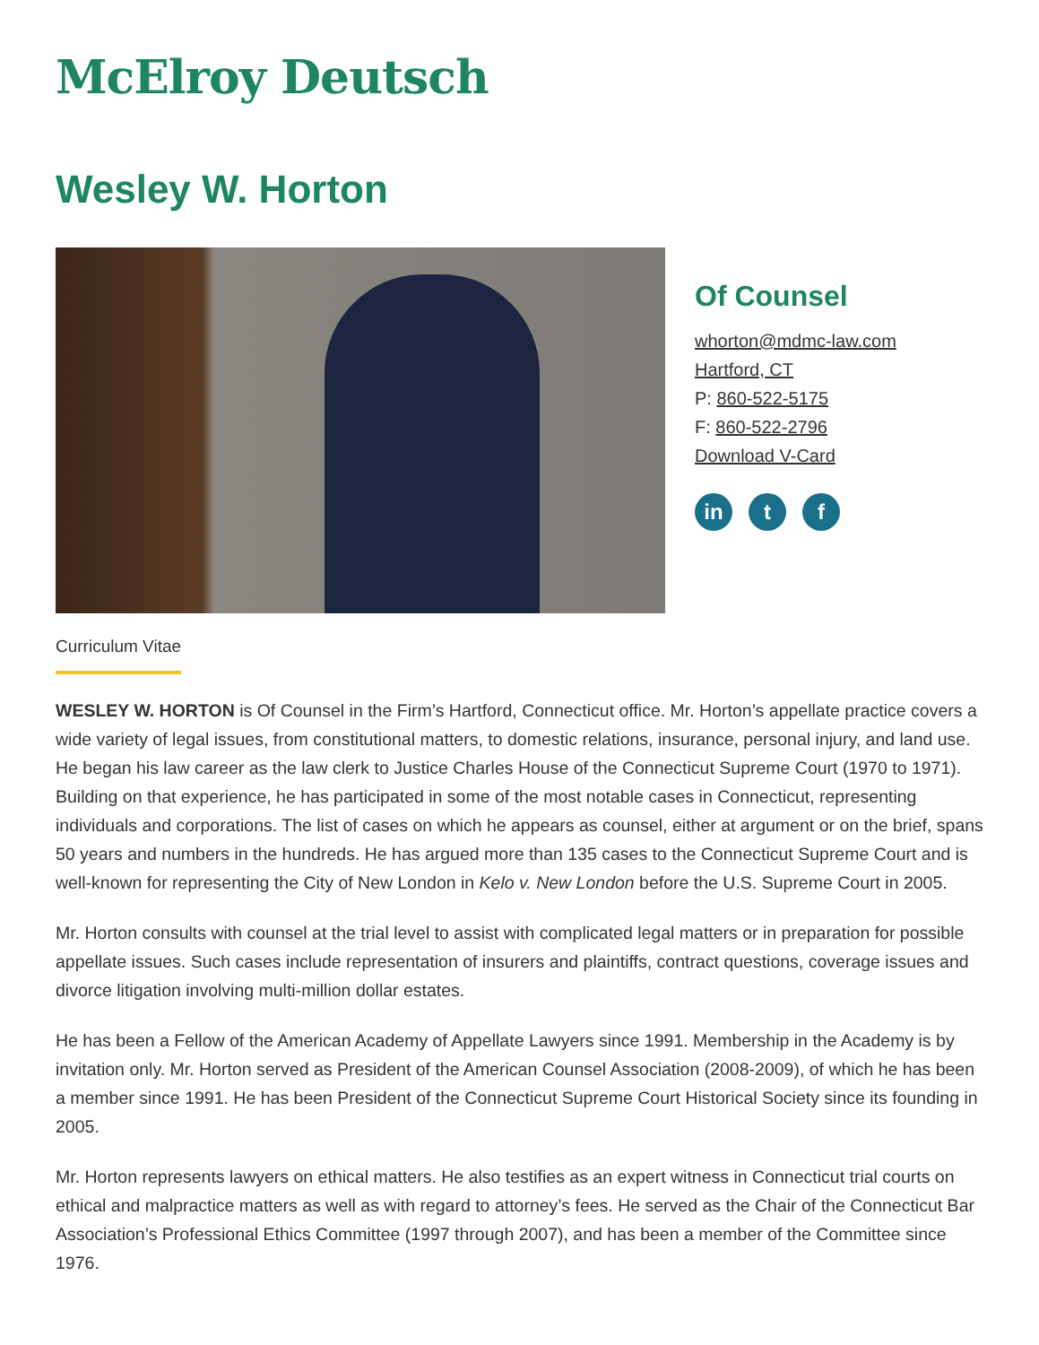McElroy Deutsch
Wesley W. Horton
Of Counsel
whorton@mdmc-law.com
Hartford, CT
P: 860-522-5175
F: 860-522-2796
Download V-Card
in t f
Curriculum Vitae
WESLEY W. HORTON is Of Counsel in the Firm’s Hartford, Connecticut office. Mr. Horton’s appellate practice covers a wide variety of legal issues, from constitutional matters, to domestic relations, insurance, personal injury, and land use. He began his law career as the law clerk to Justice Charles House of the Connecticut Supreme Court (1970 to 1971). Building on that experience, he has participated in some of the most notable cases in Connecticut, representing individuals and corporations. The list of cases on which he appears as counsel, either at argument or on the brief, spans 50 years and numbers in the hundreds. He has argued more than 135 cases to the Connecticut Supreme Court and is well-known for representing the City of New London in Kelo v. New London before the U.S. Supreme Court in 2005.
Mr. Horton consults with counsel at the trial level to assist with complicated legal matters or in preparation for possible appellate issues. Such cases include representation of insurers and plaintiffs, contract questions, coverage issues and divorce litigation involving multi-million dollar estates.
He has been a Fellow of the American Academy of Appellate Lawyers since 1991. Membership in the Academy is by invitation only. Mr. Horton served as President of the American Counsel Association (2008-2009), of which he has been a member since 1991. He has been President of the Connecticut Supreme Court Historical Society since its founding in 2005.
Mr. Horton represents lawyers on ethical matters. He also testifies as an expert witness in Connecticut trial courts on ethical and malpractice matters as well as with regard to attorney’s fees. He served as the Chair of the Connecticut Bar Association’s Professional Ethics Committee (1997 through 2007), and has been a member of the Committee since 1976.